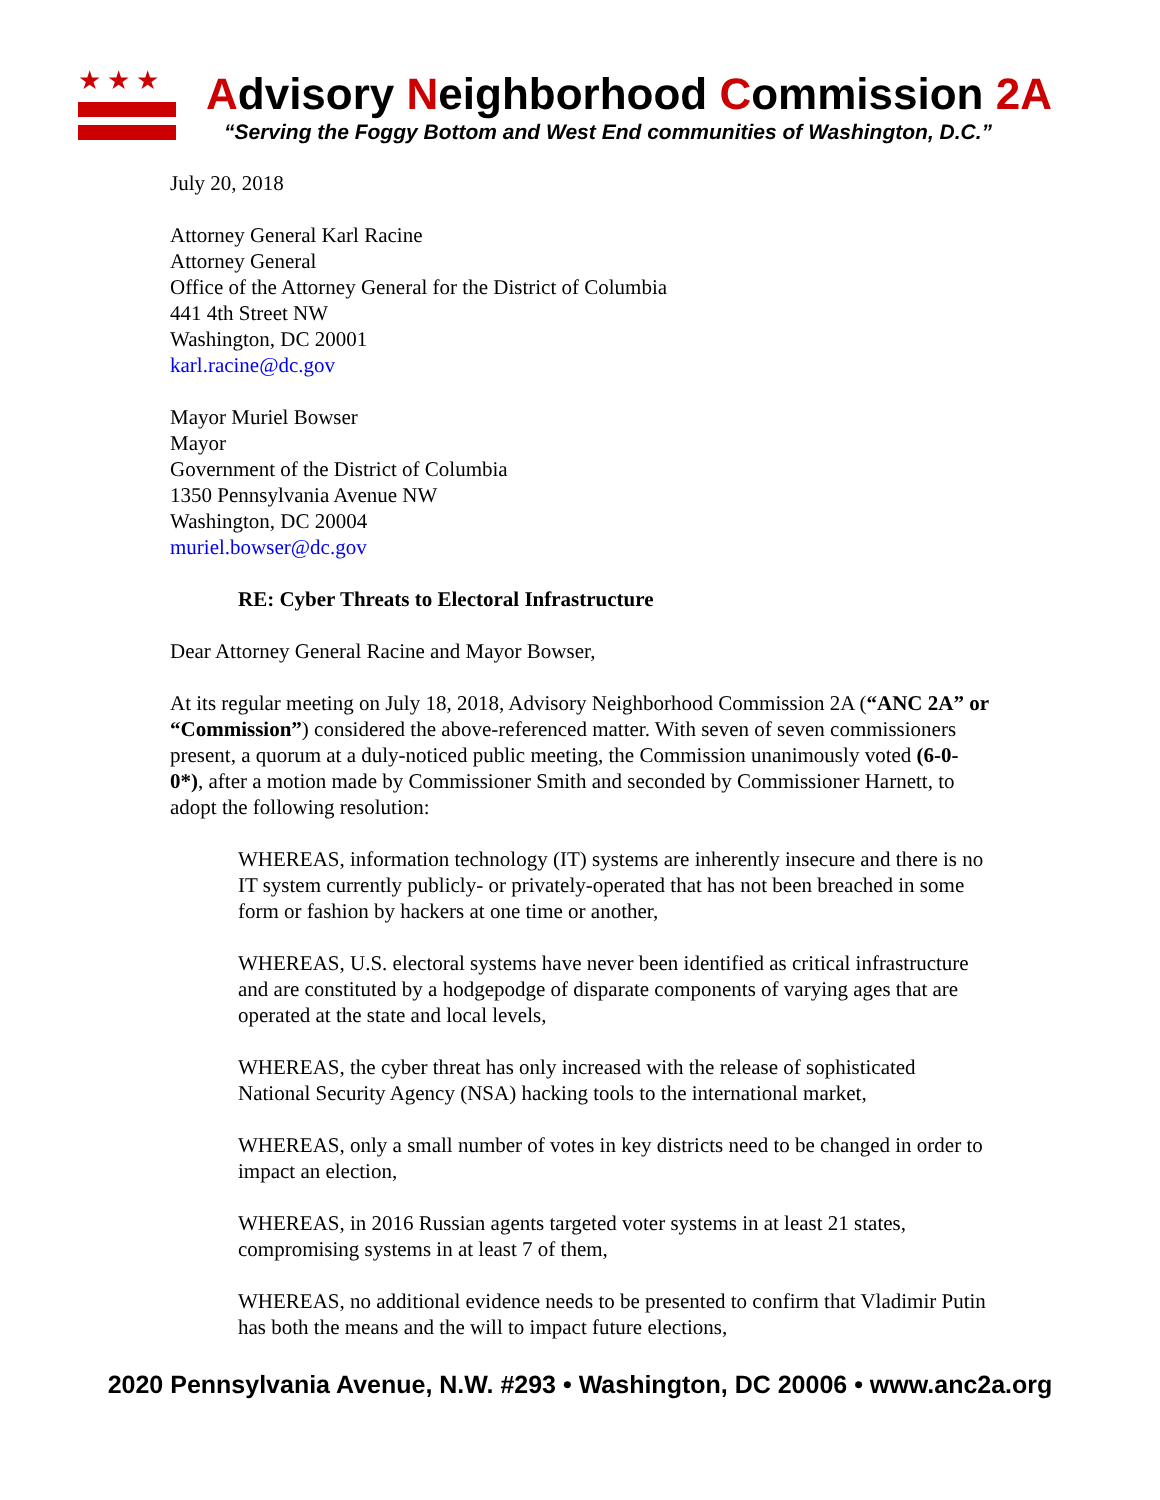★★★
Advisory Neighborhood Commission 2A
“Serving the Foggy Bottom and West End communities of Washington, D.C.”
July 20, 2018
Attorney General Karl Racine
Attorney General
Office of the Attorney General for the District of Columbia
441 4th Street NW
Washington, DC 20001
karl.racine@dc.gov
Mayor Muriel Bowser
Mayor
Government of the District of Columbia
1350 Pennsylvania Avenue NW
Washington, DC 20004
muriel.bowser@dc.gov
RE: Cyber Threats to Electoral Infrastructure
Dear Attorney General Racine and Mayor Bowser,
At its regular meeting on July 18, 2018, Advisory Neighborhood Commission 2A (“ANC 2A” or “Commission”) considered the above-referenced matter. With seven of seven commissioners present, a quorum at a duly-noticed public meeting, the Commission unanimously voted (6-0-0*), after a motion made by Commissioner Smith and seconded by Commissioner Harnett, to adopt the following resolution:
WHEREAS, information technology (IT) systems are inherently insecure and there is no IT system currently publicly- or privately-operated that has not been breached in some form or fashion by hackers at one time or another,
WHEREAS, U.S. electoral systems have never been identified as critical infrastructure and are constituted by a hodgepodge of disparate components of varying ages that are operated at the state and local levels,
WHEREAS, the cyber threat has only increased with the release of sophisticated National Security Agency (NSA) hacking tools to the international market,
WHEREAS, only a small number of votes in key districts need to be changed in order to impact an election,
WHEREAS, in 2016 Russian agents targeted voter systems in at least 21 states, compromising systems in at least 7 of them,
WHEREAS, no additional evidence needs to be presented to confirm that Vladimir Putin has both the means and the will to impact future elections,
2020 Pennsylvania Avenue, N.W. #293 • Washington, DC 20006 • www.anc2a.org